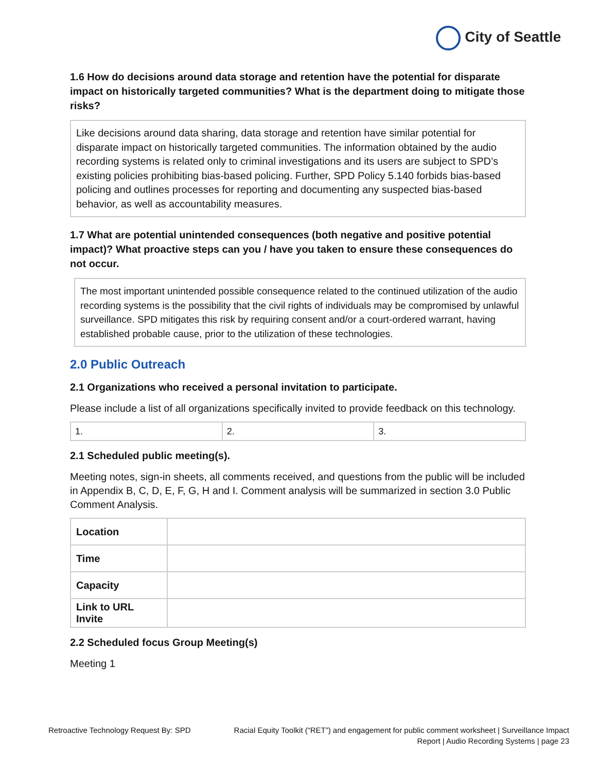City of Seattle
1.6 How do decisions around data storage and retention have the potential for disparate impact on historically targeted communities? What is the department doing to mitigate those risks?
Like decisions around data sharing, data storage and retention have similar potential for disparate impact on historically targeted communities. The information obtained by the audio recording systems is related only to criminal investigations and its users are subject to SPD’s existing policies prohibiting bias-based policing. Further, SPD Policy 5.140 forbids bias-based policing and outlines processes for reporting and documenting any suspected bias-based behavior, as well as accountability measures.
1.7 What are potential unintended consequences (both negative and positive potential impact)? What proactive steps can you / have you taken to ensure these consequences do not occur.
The most important unintended possible consequence related to the continued utilization of the audio recording systems is the possibility that the civil rights of individuals may be compromised by unlawful surveillance. SPD mitigates this risk by requiring consent and/or a court-ordered warrant, having established probable cause, prior to the utilization of these technologies.
2.0 Public Outreach
2.1 Organizations who received a personal invitation to participate.
Please include a list of all organizations specifically invited to provide feedback on this technology.
| 1. | 2. | 3. |
2.1 Scheduled public meeting(s).
Meeting notes, sign-in sheets, all comments received, and questions from the public will be included in Appendix B, C, D, E, F, G, H and I. Comment analysis will be summarized in section 3.0 Public Comment Analysis.
| Location | |
| Time | |
| Capacity | |
| Link to URL Invite | |
2.2 Scheduled focus Group Meeting(s)
Meeting 1
Retroactive Technology Request By: SPD
Racial Equity Toolkit (“RET”) and engagement for public comment worksheet | Surveillance Impact Report | Audio Recording Systems | page 23